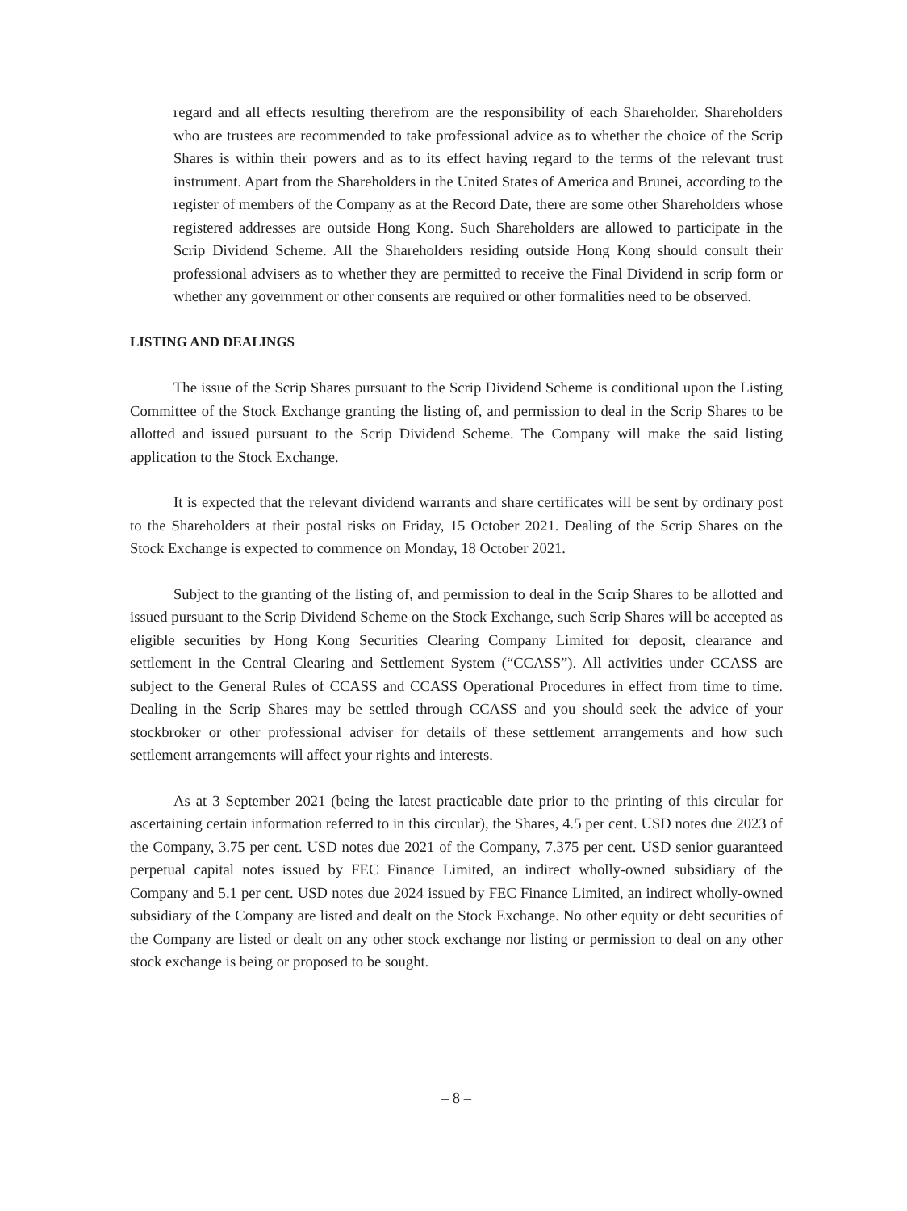regard and all effects resulting therefrom are the responsibility of each Shareholder. Shareholders who are trustees are recommended to take professional advice as to whether the choice of the Scrip Shares is within their powers and as to its effect having regard to the terms of the relevant trust instrument. Apart from the Shareholders in the United States of America and Brunei, according to the register of members of the Company as at the Record Date, there are some other Shareholders whose registered addresses are outside Hong Kong. Such Shareholders are allowed to participate in the Scrip Dividend Scheme. All the Shareholders residing outside Hong Kong should consult their professional advisers as to whether they are permitted to receive the Final Dividend in scrip form or whether any government or other consents are required or other formalities need to be observed.
LISTING AND DEALINGS
The issue of the Scrip Shares pursuant to the Scrip Dividend Scheme is conditional upon the Listing Committee of the Stock Exchange granting the listing of, and permission to deal in the Scrip Shares to be allotted and issued pursuant to the Scrip Dividend Scheme. The Company will make the said listing application to the Stock Exchange.
It is expected that the relevant dividend warrants and share certificates will be sent by ordinary post to the Shareholders at their postal risks on Friday, 15 October 2021. Dealing of the Scrip Shares on the Stock Exchange is expected to commence on Monday, 18 October 2021.
Subject to the granting of the listing of, and permission to deal in the Scrip Shares to be allotted and issued pursuant to the Scrip Dividend Scheme on the Stock Exchange, such Scrip Shares will be accepted as eligible securities by Hong Kong Securities Clearing Company Limited for deposit, clearance and settlement in the Central Clearing and Settlement System (“CCASS”). All activities under CCASS are subject to the General Rules of CCASS and CCASS Operational Procedures in effect from time to time. Dealing in the Scrip Shares may be settled through CCASS and you should seek the advice of your stockbroker or other professional adviser for details of these settlement arrangements and how such settlement arrangements will affect your rights and interests.
As at 3 September 2021 (being the latest practicable date prior to the printing of this circular for ascertaining certain information referred to in this circular), the Shares, 4.5 per cent. USD notes due 2023 of the Company, 3.75 per cent. USD notes due 2021 of the Company, 7.375 per cent. USD senior guaranteed perpetual capital notes issued by FEC Finance Limited, an indirect wholly-owned subsidiary of the Company and 5.1 per cent. USD notes due 2024 issued by FEC Finance Limited, an indirect wholly-owned subsidiary of the Company are listed and dealt on the Stock Exchange. No other equity or debt securities of the Company are listed or dealt on any other stock exchange nor listing or permission to deal on any other stock exchange is being or proposed to be sought.
– 8 –